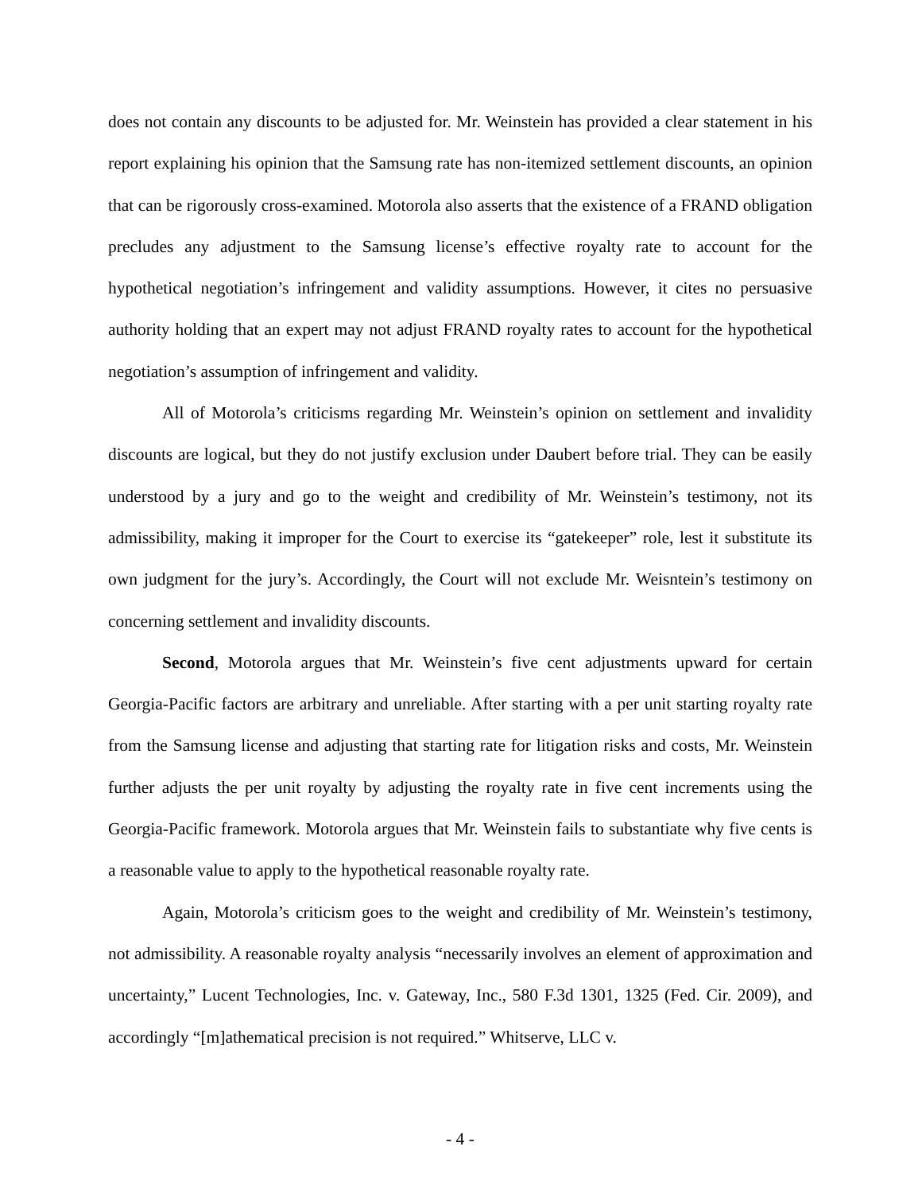does not contain any discounts to be adjusted for. Mr. Weinstein has provided a clear statement in his report explaining his opinion that the Samsung rate has non-itemized settlement discounts, an opinion that can be rigorously cross-examined. Motorola also asserts that the existence of a FRAND obligation precludes any adjustment to the Samsung license’s effective royalty rate to account for the hypothetical negotiation’s infringement and validity assumptions. However, it cites no persuasive authority holding that an expert may not adjust FRAND royalty rates to account for the hypothetical negotiation’s assumption of infringement and validity.
All of Motorola’s criticisms regarding Mr. Weinstein’s opinion on settlement and invalidity discounts are logical, but they do not justify exclusion under Daubert before trial. They can be easily understood by a jury and go to the weight and credibility of Mr. Weinstein’s testimony, not its admissibility, making it improper for the Court to exercise its “gatekeeper” role, lest it substitute its own judgment for the jury’s. Accordingly, the Court will not exclude Mr. Weisntein’s testimony on concerning settlement and invalidity discounts.
Second, Motorola argues that Mr. Weinstein’s five cent adjustments upward for certain Georgia-Pacific factors are arbitrary and unreliable. After starting with a per unit starting royalty rate from the Samsung license and adjusting that starting rate for litigation risks and costs, Mr. Weinstein further adjusts the per unit royalty by adjusting the royalty rate in five cent increments using the Georgia-Pacific framework. Motorola argues that Mr. Weinstein fails to substantiate why five cents is a reasonable value to apply to the hypothetical reasonable royalty rate.
Again, Motorola’s criticism goes to the weight and credibility of Mr. Weinstein’s testimony, not admissibility. A reasonable royalty analysis “necessarily involves an element of approximation and uncertainty,” Lucent Technologies, Inc. v. Gateway, Inc., 580 F.3d 1301, 1325 (Fed. Cir. 2009), and accordingly “[m]athematical precision is not required.” Whitserve, LLC v.
- 4 -